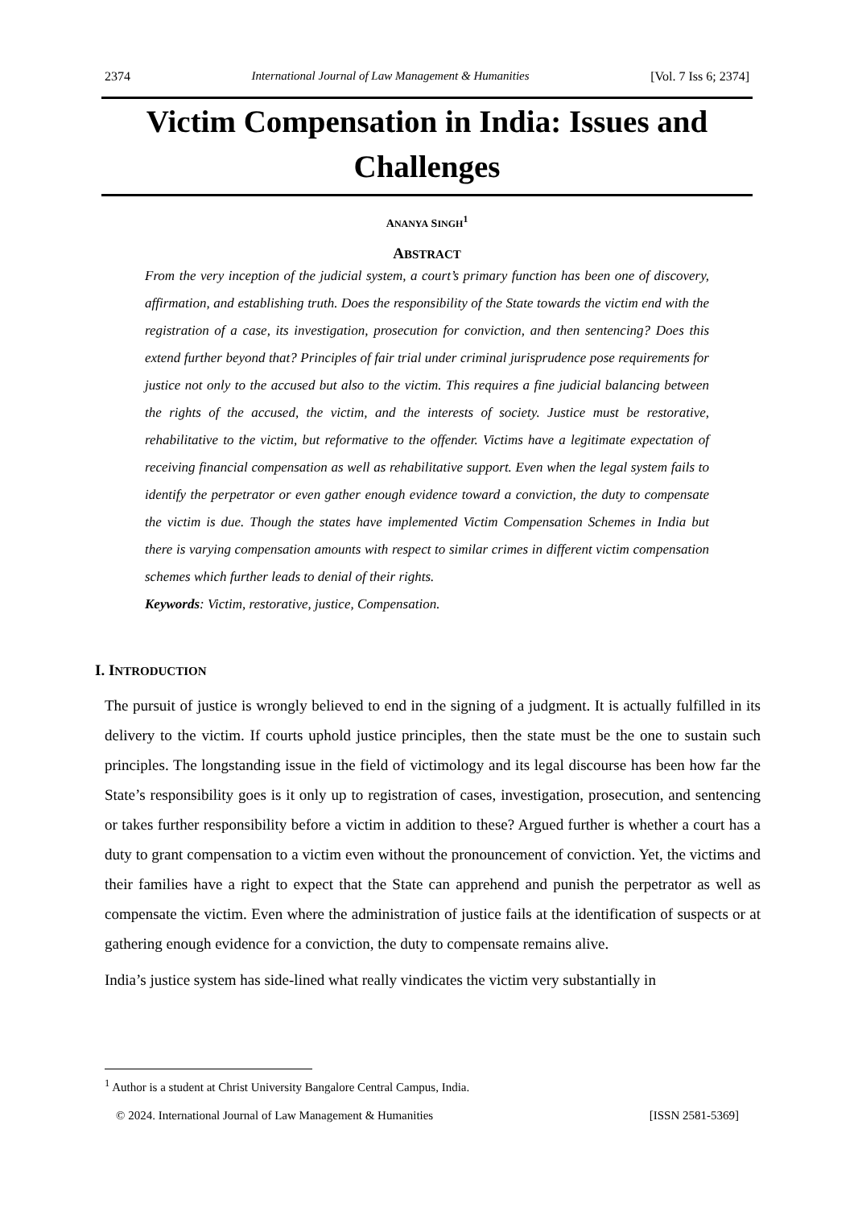2374 International Journal of Law Management & Humanities [Vol. 7 Iss 6; 2374]
Victim Compensation in India: Issues and Challenges
ANANYA SINGH<sup>1</sup>
ABSTRACT
From the very inception of the judicial system, a court’s primary function has been one of discovery, affirmation, and establishing truth. Does the responsibility of the State towards the victim end with the registration of a case, its investigation, prosecution for conviction, and then sentencing? Does this extend further beyond that? Principles of fair trial under criminal jurisprudence pose requirements for justice not only to the accused but also to the victim. This requires a fine judicial balancing between the rights of the accused, the victim, and the interests of society. Justice must be restorative, rehabilitative to the victim, but reformative to the offender. Victims have a legitimate expectation of receiving financial compensation as well as rehabilitative support. Even when the legal system fails to identify the perpetrator or even gather enough evidence toward a conviction, the duty to compensate the victim is due. Though the states have implemented Victim Compensation Schemes in India but there is varying compensation amounts with respect to similar crimes in different victim compensation schemes which further leads to denial of their rights.
Keywords: Victim, restorative, justice, Compensation.
I. INTRODUCTION
The pursuit of justice is wrongly believed to end in the signing of a judgment. It is actually fulfilled in its delivery to the victim. If courts uphold justice principles, then the state must be the one to sustain such principles. The longstanding issue in the field of victimology and its legal discourse has been how far the State’s responsibility goes is it only up to registration of cases, investigation, prosecution, and sentencing or takes further responsibility before a victim in addition to these? Argued further is whether a court has a duty to grant compensation to a victim even without the pronouncement of conviction. Yet, the victims and their families have a right to expect that the State can apprehend and punish the perpetrator as well as compensate the victim. Even where the administration of justice fails at the identification of suspects or at gathering enough evidence for a conviction, the duty to compensate remains alive.
India’s justice system has side-lined what really vindicates the victim very substantially in
<sup>1</sup> Author is a student at Christ University Bangalore Central Campus, India.
© 2024. International Journal of Law Management & Humanities [ISSN 2581-5369]